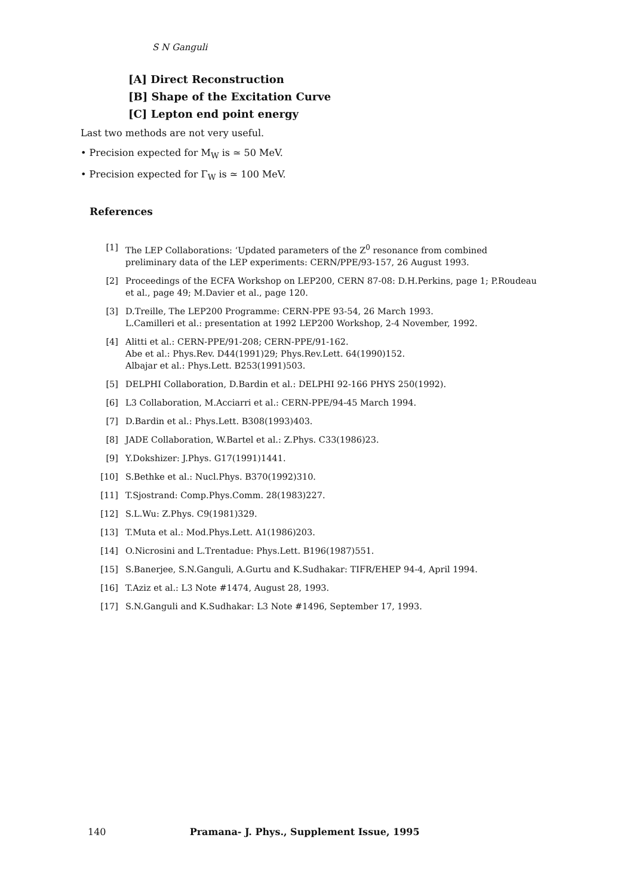S N Ganguli
[A] Direct Reconstruction
[B] Shape of the Excitation Curve
[C] Lepton end point energy
Last two methods are not very useful.
• Precision expected for M<sub>W</sub> is ≃ 50 MeV.
• Precision expected for Γ<sub>W</sub> is ≃ 100 MeV.
References
[1] The LEP Collaborations: ‘Updated parameters of the Z<sup>0</sup> resonance from combined preliminary data of the LEP experiments: CERN/PPE/93-157, 26 August 1993.
[2] Proceedings of the ECFA Workshop on LEP200, CERN 87-08: D.H.Perkins, page 1; P.Roudeau et al., page 49; M.Davier et al., page 120.
[3] D.Treille, The LEP200 Programme: CERN-PPE 93-54, 26 March 1993.
L.Camilleri et al.: presentation at 1992 LEP200 Workshop, 2-4 November, 1992.
[4] Alitti et al.: CERN-PPE/91-208; CERN-PPE/91-162.
Abe et al.: Phys.Rev. D44(1991)29; Phys.Rev.Lett. 64(1990)152.
Albajar et al.: Phys.Lett. B253(1991)503.
[5] DELPHI Collaboration, D.Bardin et al.: DELPHI 92-166 PHYS 250(1992).
[6] L3 Collaboration, M.Acciarri et al.: CERN-PPE/94-45 March 1994.
[7] D.Bardin et al.: Phys.Lett. B308(1993)403.
[8] JADE Collaboration, W.Bartel et al.: Z.Phys. C33(1986)23.
[9] Y.Dokshizer: J.Phys. G17(1991)1441.
[10] S.Bethke et al.: Nucl.Phys. B370(1992)310.
[11] T.Sjostrand: Comp.Phys.Comm. 28(1983)227.
[12] S.L.Wu: Z.Phys. C9(1981)329.
[13] T.Muta et al.: Mod.Phys.Lett. A1(1986)203.
[14] O.Nicrosini and L.Trentadue: Phys.Lett. B196(1987)551.
[15] S.Banerjee, S.N.Ganguli, A.Gurtu and K.Sudhakar: TIFR/EHEP 94-4, April 1994.
[16] T.Aziz et al.: L3 Note #1474, August 28, 1993.
[17] S.N.Ganguli and K.Sudhakar: L3 Note #1496, September 17, 1993.
140 Pramana- J. Phys., Supplement Issue, 1995